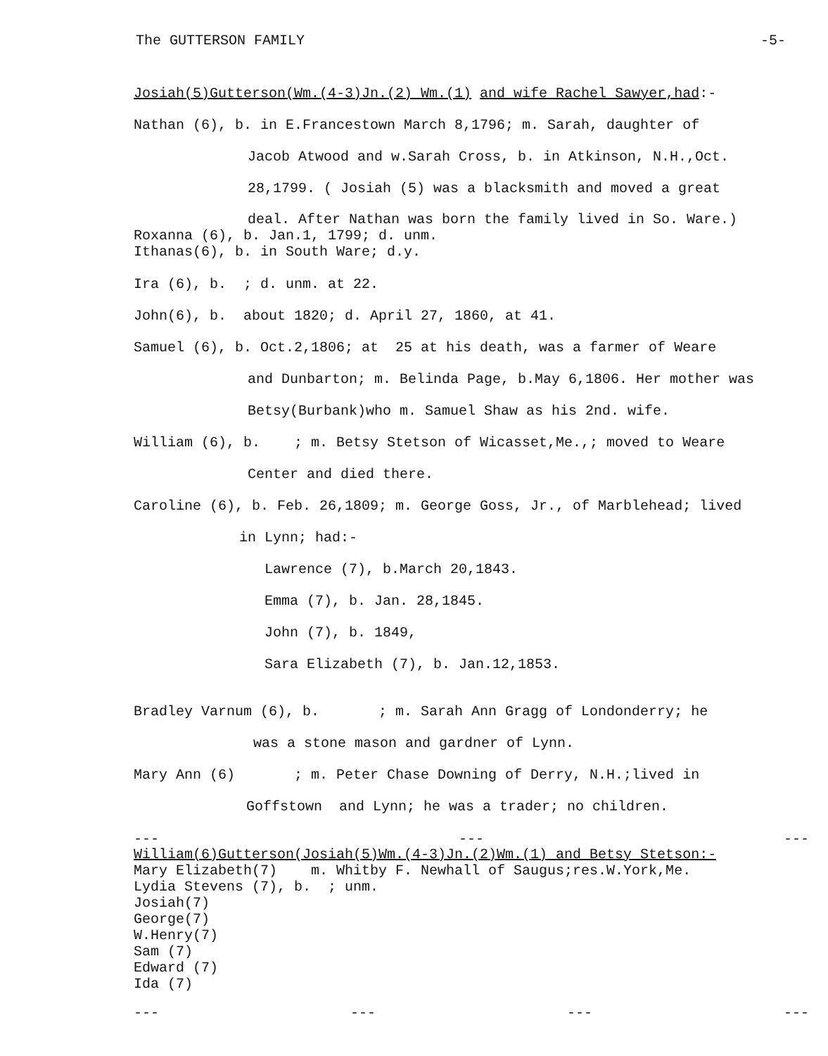The GUTTERSON FAMILY -5-
Josiah(5)Gutterson(Wm.(4-3)Jn.(2) Wm.(1) and wife Rachel Sawyer,had:-
Nathan (6), b. in E.Francestown March 8,1796; m. Sarah, daughter of
Jacob Atwood and w.Sarah Cross, b. in Atkinson, N.H.,Oct.
28,1799. ( Josiah (5) was a blacksmith and moved a great
deal. After Nathan was born the family lived in So. Ware.)
Roxanna (6), b. Jan.1, 1799; d. unm.
Ithanas(6), b. in South Ware; d.y.
Ira (6), b. ; d. unm. at 22.
John(6), b. about 1820; d. April 27, 1860, at 41.
Samuel (6), b. Oct.2,1806; at 25 at his death, was a farmer of Weare
and Dunbarton; m. Belinda Page, b.May 6,1806. Her mother was
Betsy(Burbank)who m. Samuel Shaw as his 2nd. wife.
William (6), b. ; m. Betsy Stetson of Wicasset,Me.,; moved to Weare
Center and died there.
Caroline (6), b. Feb. 26,1809; m. George Goss, Jr., of Marblehead; lived
in Lynn; had:-
Lawrence (7), b.March 20,1843.
Emma (7), b. Jan. 28,1845.
John (7), b. 1849,
Sara Elizabeth (7), b. Jan.12,1853.
Bradley Varnum (6), b. ; m. Sarah Ann Gragg of Londonderry; he
was a stone mason and gardner of Lynn.
Mary Ann (6) ; m. Peter Chase Downing of Derry, N.H.;lived in
Goffstown and Lynn; he was a trader; no children.
--- --- ---
William(6)Gutterson(Josiah(5)Wm.(4-3)Jn.(2)Wm.(1) and Betsy Stetson:-
Mary Elizabeth(7) m. Whitby F. Newhall of Saugus;res.W.York,Me.
Lydia Stevens (7), b. ; unm.
Josiah(7)
George(7)
W.Henry(7)
Sam (7)
Edward (7)
Ida (7)
--- --- --- ---